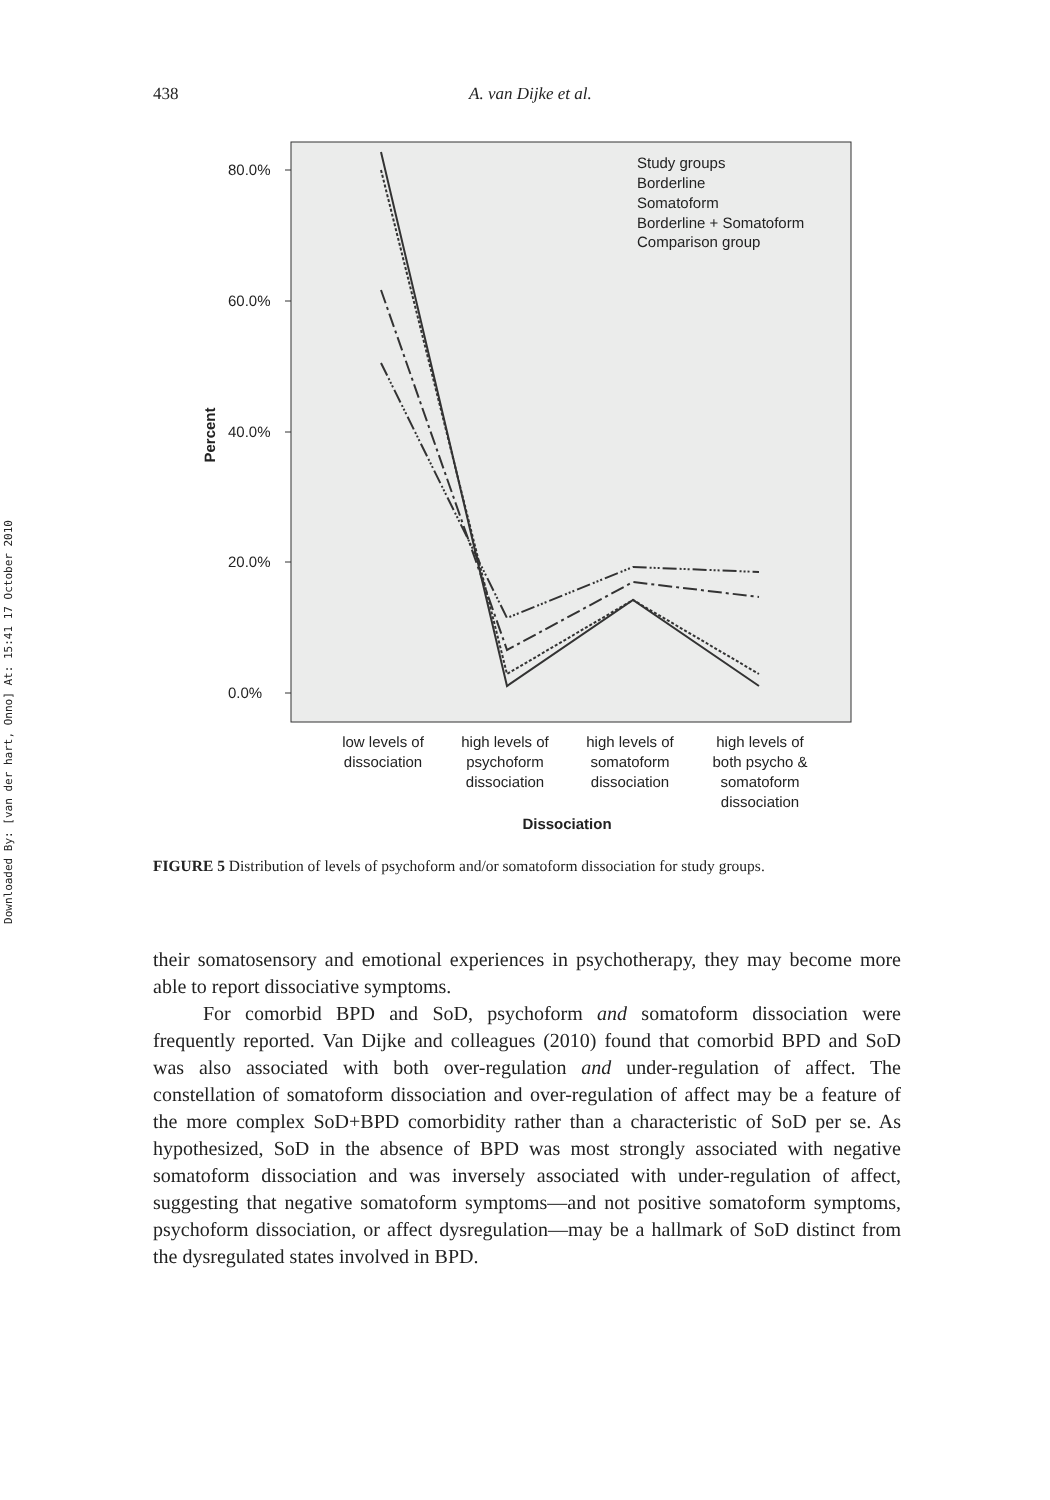438 A. van Dijke et al.
Downloaded By: [van der hart, Onno] At: 15:41 17 October 2010
80.0%
60.0%
40.0%
20.0%
0.0%
Percent
Study groups
Borderline
Somatoform
Borderline + Somatoform
Comparison group
low levels of
dissociation
high levels of
psychoform
dissociation
high levels of
somatoform
dissociation
high levels of
both psycho &
somatoform
dissociation
Dissociation
FIGURE 5 Distribution of levels of psychoform and/or somatoform dissociation for study groups.
their somatosensory and emotional experiences in psychotherapy, they may become more able to report dissociative symptoms.
For comorbid BPD and SoD, psychoform and somatoform dissociation were frequently reported. Van Dijke and colleagues (2010) found that comorbid BPD and SoD was also associated with both over-regulation and under-regulation of affect. The constellation of somatoform dissociation and over-regulation of affect may be a feature of the more complex SoD+BPD comorbidity rather than a characteristic of SoD per se. As hypothesized, SoD in the absence of BPD was most strongly associated with negative somatoform dissociation and was inversely associated with under-regulation of affect, suggesting that negative somatoform symptoms—and not positive somatoform symptoms, psychoform dissociation, or affect dysregulation—may be a hallmark of SoD distinct from the dysregulated states involved in BPD.